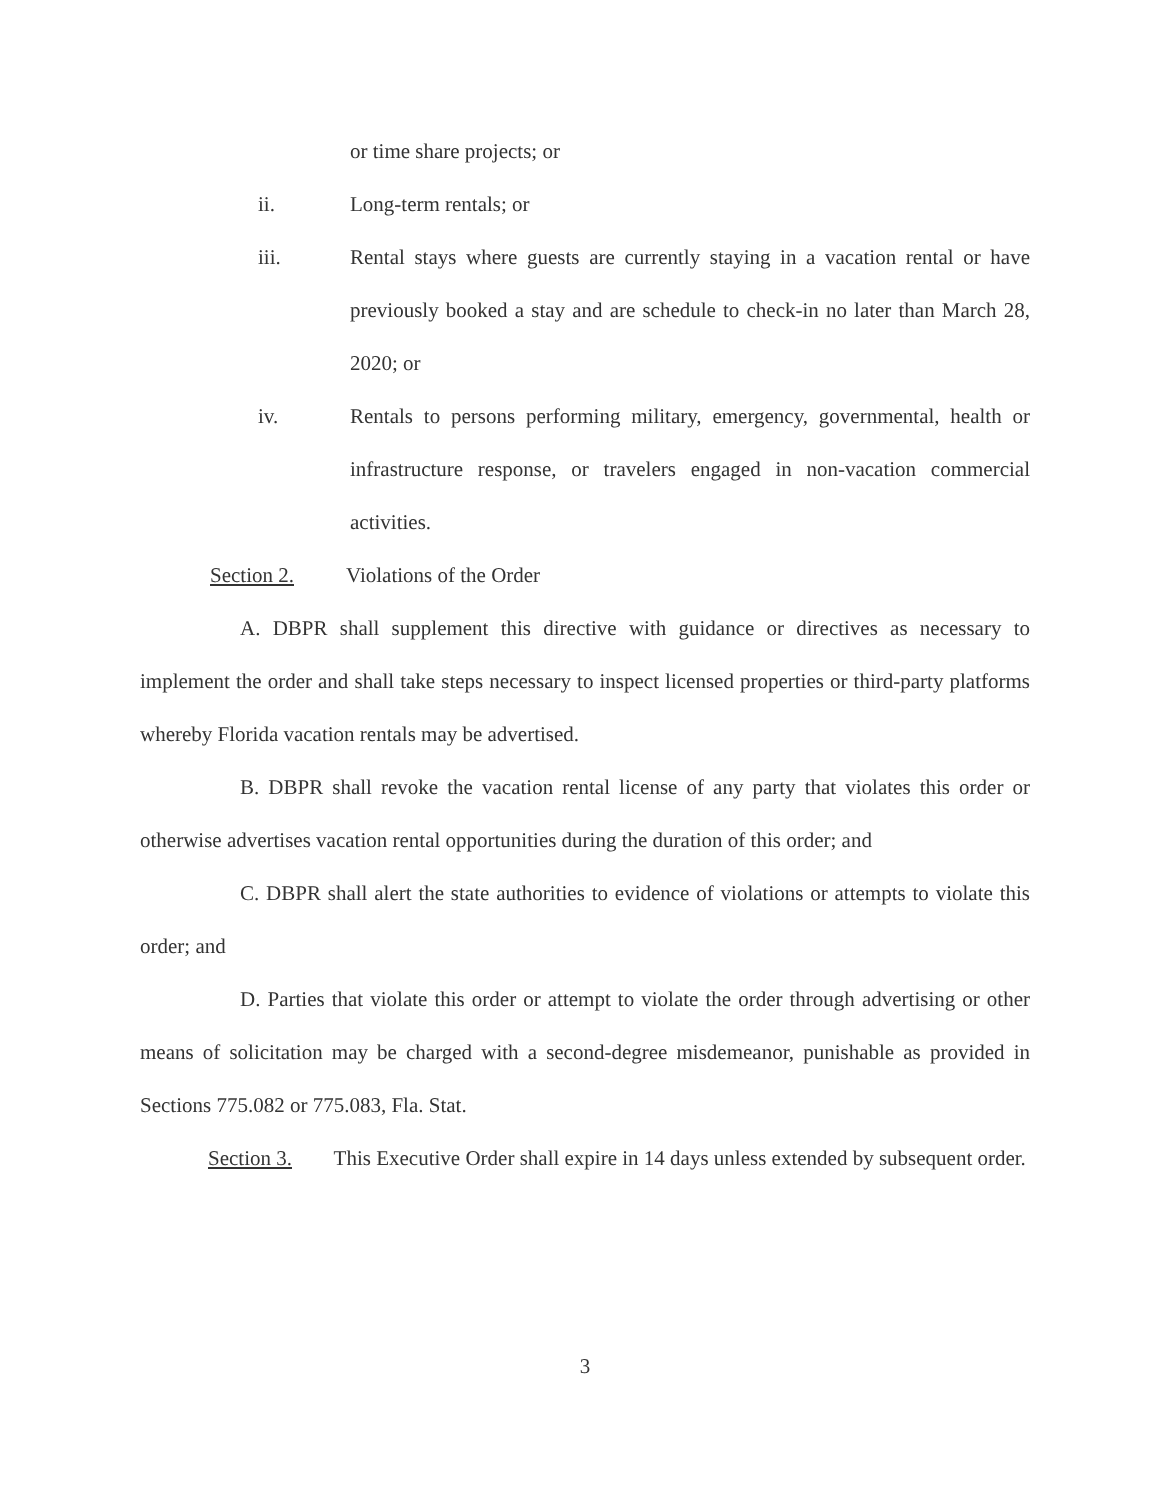or time share projects; or
ii. Long-term rentals; or
iii. Rental stays where guests are currently staying in a vacation rental or have previously booked a stay and are schedule to check-in no later than March 28, 2020; or
iv. Rentals to persons performing military, emergency, governmental, health or infrastructure response, or travelers engaged in non-vacation commercial activities.
Section 2. Violations of the Order
A. DBPR shall supplement this directive with guidance or directives as necessary to implement the order and shall take steps necessary to inspect licensed properties or third-party platforms whereby Florida vacation rentals may be advertised.
B. DBPR shall revoke the vacation rental license of any party that violates this order or otherwise advertises vacation rental opportunities during the duration of this order; and
C. DBPR shall alert the state authorities to evidence of violations or attempts to violate this order; and
D. Parties that violate this order or attempt to violate the order through advertising or other means of solicitation may be charged with a second-degree misdemeanor, punishable as provided in Sections 775.082 or 775.083, Fla. Stat.
Section 3. This Executive Order shall expire in 14 days unless extended by subsequent order.
3